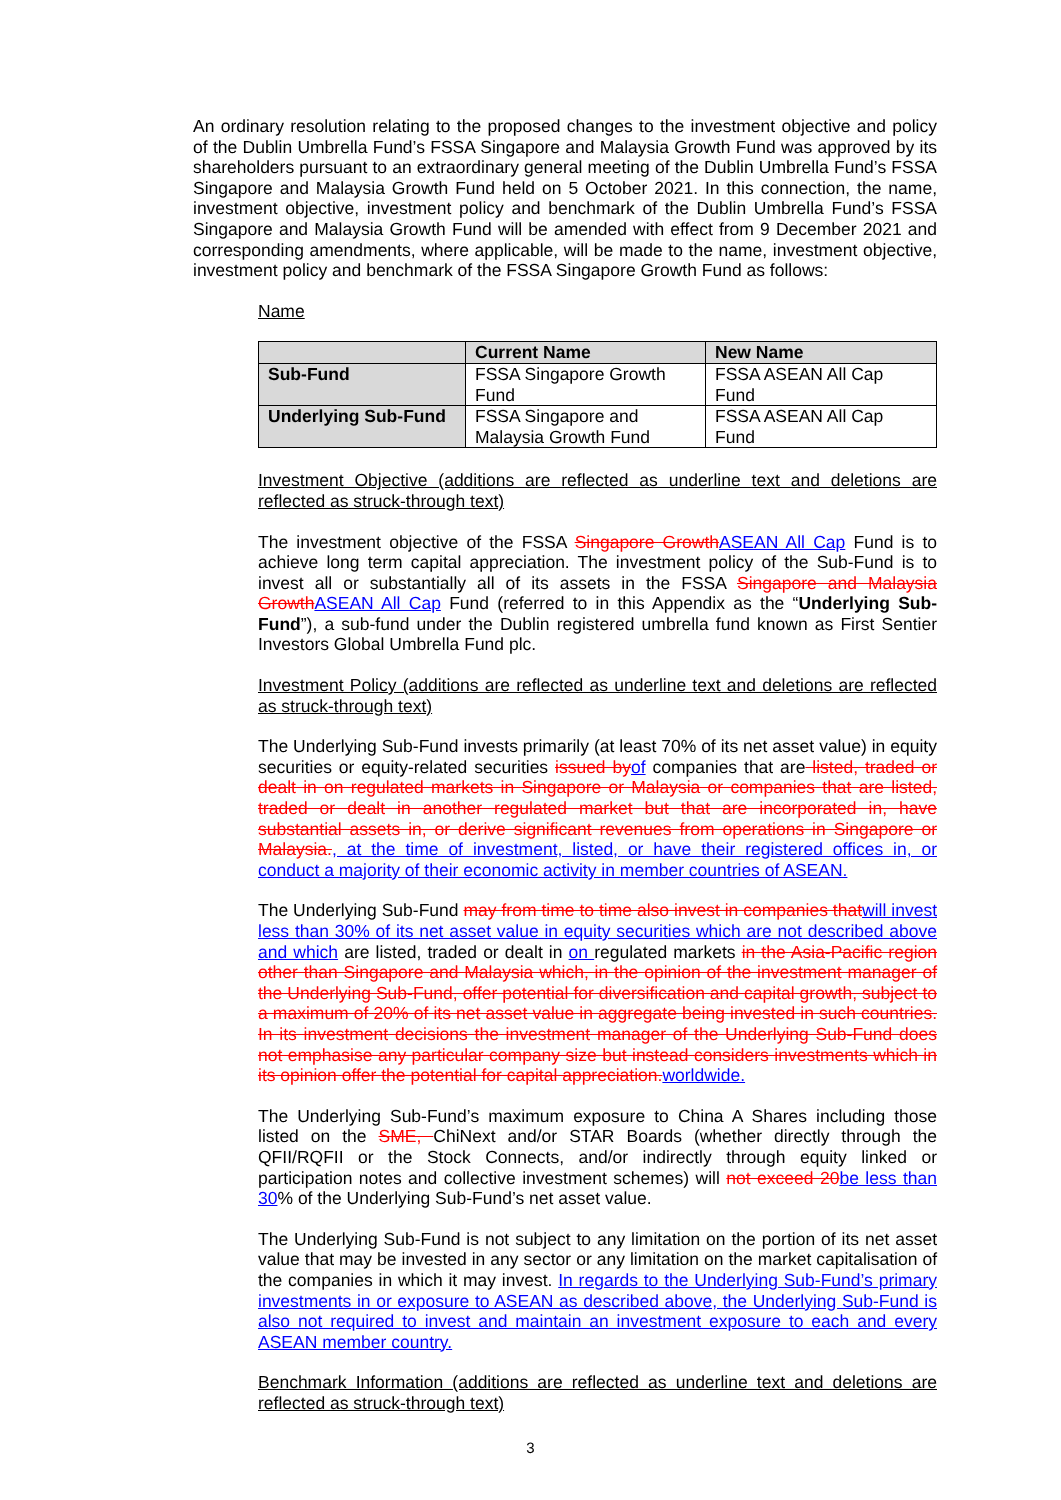An ordinary resolution relating to the proposed changes to the investment objective and policy of the Dublin Umbrella Fund’s FSSA Singapore and Malaysia Growth Fund was approved by its shareholders pursuant to an extraordinary general meeting of the Dublin Umbrella Fund’s FSSA Singapore and Malaysia Growth Fund held on 5 October 2021. In this connection, the name, investment objective, investment policy and benchmark of the Dublin Umbrella Fund’s FSSA Singapore and Malaysia Growth Fund will be amended with effect from 9 December 2021 and corresponding amendments, where applicable, will be made to the name, investment objective, investment policy and benchmark of the FSSA Singapore Growth Fund as follows:
Name
| | Current Name | New Name |
| --- | --- | --- |
| Sub-Fund | FSSA Singapore Growth Fund | FSSA ASEAN All Cap Fund |
| Underlying Sub-Fund | FSSA Singapore and Malaysia Growth Fund | FSSA ASEAN All Cap Fund |
Investment Objective (additions are reflected as underline text and deletions are reflected as struck-through text)
The investment objective of the FSSA Singapore Growth ASEAN All Cap Fund is to achieve long term capital appreciation. The investment policy of the Sub-Fund is to invest all or substantially all of its assets in the FSSA Singapore and Malaysia Growth ASEAN All Cap Fund (referred to in this Appendix as the “Underlying Sub-Fund”), a sub-fund under the Dublin registered umbrella fund known as First Sentier Investors Global Umbrella Fund plc.
Investment Policy (additions are reflected as underline text and deletions are reflected as struck-through text)
The Underlying Sub-Fund invests primarily (at least 70% of its net asset value) in equity securities or equity-related securities issued by of companies that are listed, traded or dealt in on regulated markets in Singapore or Malaysia or companies that are listed, traded or dealt in another regulated market but that are incorporated in, have substantial assets in, or derive significant revenues from operations in Singapore or Malaysia., at the time of investment, listed, or have their registered offices in, or conduct a majority of their economic activity in member countries of ASEAN.
The Underlying Sub-Fund may from time to time also invest in companies that will invest less than 30% of its net asset value in equity securities which are not described above and which are listed, traded or dealt in on regulated markets in the Asia-Pacific region other than Singapore and Malaysia which, in the opinion of the investment manager of the Underlying Sub-Fund, offer potential for diversification and capital growth, subject to a maximum of 20% of its net asset value in aggregate being invested in such countries. In its investment decisions the investment manager of the Underlying Sub-Fund does not emphasise any particular company size but instead considers investments which in its opinion offer the potential for capital appreciation. worldwide.
The Underlying Sub-Fund’s maximum exposure to China A Shares including those listed on the SME, ChiNext and/or STAR Boards (whether directly through the QFII/RQFII or the Stock Connects, and/or indirectly through equity linked or participation notes and collective investment schemes) will not exceed 20 be less than 30% of the Underlying Sub-Fund’s net asset value.
The Underlying Sub-Fund is not subject to any limitation on the portion of its net asset value that may be invested in any sector or any limitation on the market capitalisation of the companies in which it may invest. In regards to the Underlying Sub-Fund’s primary investments in or exposure to ASEAN as described above, the Underlying Sub-Fund is also not required to invest and maintain an investment exposure to each and every ASEAN member country.
Benchmark Information (additions are reflected as underline text and deletions are reflected as struck-through text)
3